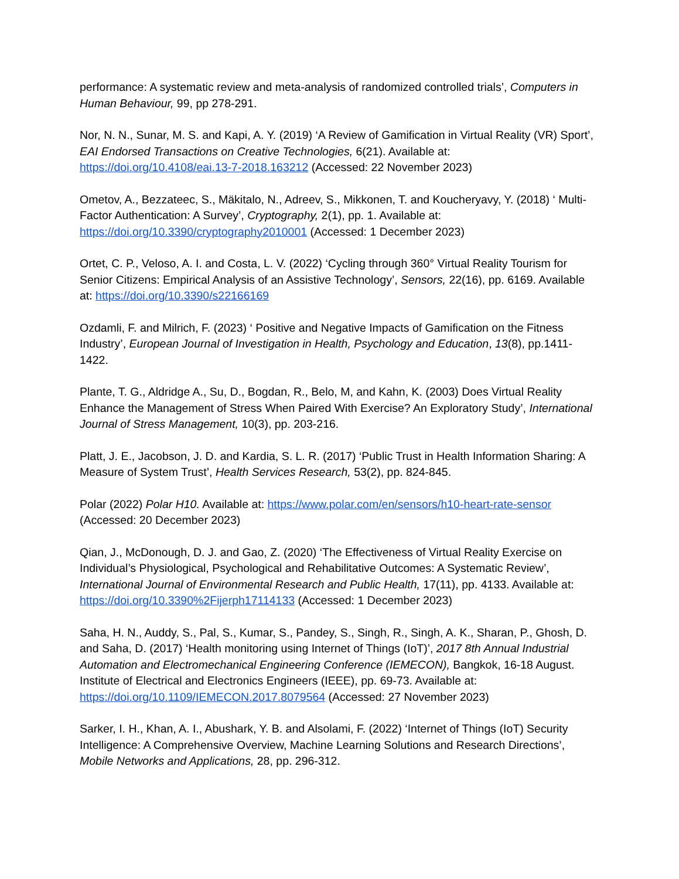performance: A systematic review and meta-analysis of randomized controlled trials’, Computers in Human Behaviour, 99, pp 278-291.
Nor, N. N., Sunar, M. S. and Kapi, A. Y. (2019) ‘A Review of Gamification in Virtual Reality (VR) Sport’, EAI Endorsed Transactions on Creative Technologies, 6(21). Available at: https://doi.org/10.4108/eai.13-7-2018.163212 (Accessed: 22 November 2023)
Ometov, A., Bezzateec, S., Mäkitalo, N., Adreev, S., Mikkonen, T. and Koucheryavy, Y. (2018) ‘ Multi-Factor Authentication: A Survey’, Cryptography, 2(1), pp. 1. Available at: https://doi.org/10.3390/cryptography2010001 (Accessed: 1 December 2023)
Ortet, C. P., Veloso, A. I. and Costa, L. V. (2022) ‘Cycling through 360° Virtual Reality Tourism for Senior Citizens: Empirical Analysis of an Assistive Technology’, Sensors, 22(16), pp. 6169. Available at: https://doi.org/10.3390/s22166169
Ozdamli, F. and Milrich, F. (2023) ‘ Positive and Negative Impacts of Gamification on the Fitness Industry’, European Journal of Investigation in Health, Psychology and Education, 13(8), pp.1411-1422.
Plante, T. G., Aldridge A., Su, D., Bogdan, R., Belo, M, and Kahn, K. (2003) Does Virtual Reality Enhance the Management of Stress When Paired With Exercise? An Exploratory Study’, International Journal of Stress Management, 10(3), pp. 203-216.
Platt, J. E., Jacobson, J. D. and Kardia, S. L. R. (2017) ‘Public Trust in Health Information Sharing: A Measure of System Trust’, Health Services Research, 53(2), pp. 824-845.
Polar (2022) Polar H10. Available at: https://www.polar.com/en/sensors/h10-heart-rate-sensor (Accessed: 20 December 2023)
Qian, J., McDonough, D. J. and Gao, Z. (2020) ‘The Effectiveness of Virtual Reality Exercise on Individual’s Physiological, Psychological and Rehabilitative Outcomes: A Systematic Review’, International Journal of Environmental Research and Public Health, 17(11), pp. 4133. Available at: https://doi.org/10.3390%2Fijerph17114133 (Accessed: 1 December 2023)
Saha, H. N., Auddy, S., Pal, S., Kumar, S., Pandey, S., Singh, R., Singh, A. K., Sharan, P., Ghosh, D. and Saha, D. (2017) ‘Health monitoring using Internet of Things (IoT)’, 2017 8th Annual Industrial Automation and Electromechanical Engineering Conference (IEMECON), Bangkok, 16-18 August. Institute of Electrical and Electronics Engineers (IEEE), pp. 69-73. Available at: https://doi.org/10.1109/IEMECON.2017.8079564 (Accessed: 27 November 2023)
Sarker, I. H., Khan, A. I., Abushark, Y. B. and Alsolami, F. (2022) ‘Internet of Things (IoT) Security Intelligence: A Comprehensive Overview, Machine Learning Solutions and Research Directions’, Mobile Networks and Applications, 28, pp. 296-312.